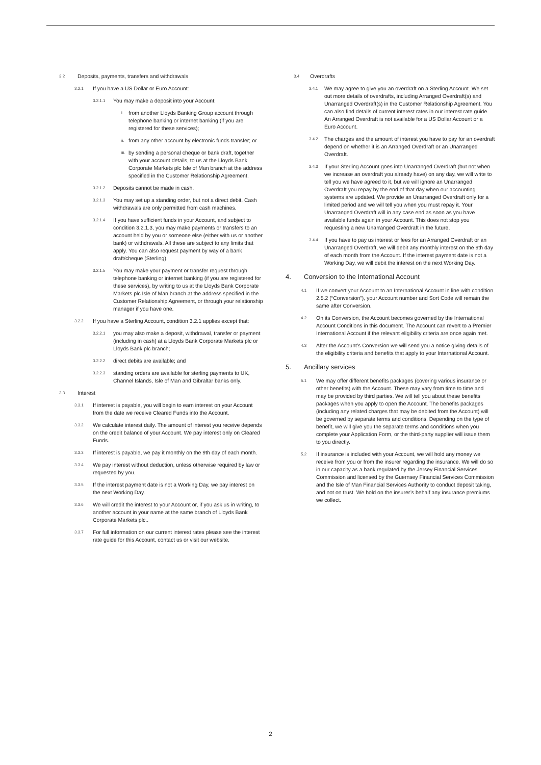3.2 Deposits, payments, transfers and withdrawals
3.2.1 If you have a US Dollar or Euro Account:
3.2.1.1 You may make a deposit into your Account:
i. from another Lloyds Banking Group account through telephone banking or internet banking (if you are registered for these services);
ii. from any other account by electronic funds transfer; or
iii. by sending a personal cheque or bank draft, together with your account details, to us at the Lloyds Bank Corporate Markets plc Isle of Man branch at the address specified in the Customer Relationship Agreement.
3.2.1.2 Deposits cannot be made in cash.
3.2.1.3 You may set up a standing order, but not a direct debit. Cash withdrawals are only permitted from cash machines.
3.2.1.4 If you have sufficient funds in your Account, and subject to condition 3.2.1.3, you may make payments or transfers to an account held by you or someone else (either with us or another bank) or withdrawals. All these are subject to any limits that apply. You can also request payment by way of a bank draft/cheque (Sterling).
3.2.1.5 You may make your payment or transfer request through telephone banking or internet banking (if you are registered for these services), by writing to us at the Lloyds Bank Corporate Markets plc Isle of Man branch at the address specified in the Customer Relationship Agreement, or through your relationship manager if you have one.
3.2.2 If you have a Sterling Account, condition 3.2.1 applies except that:
3.2.2.1 you may also make a deposit, withdrawal, transfer or payment (including in cash) at a Lloyds Bank Corporate Markets plc or Lloyds Bank plc branch;
3.2.2.2 direct debits are available; and
3.2.2.3 standing orders are available for sterling payments to UK, Channel Islands, Isle of Man and Gibraltar banks only.
3.3 Interest
3.3.1 If interest is payable, you will begin to earn interest on your Account from the date we receive Cleared Funds into the Account.
3.3.2 We calculate interest daily. The amount of interest you receive depends on the credit balance of your Account. We pay interest only on Cleared Funds.
3.3.3 If interest is payable, we pay it monthly on the 9th day of each month.
3.3.4 We pay interest without deduction, unless otherwise required by law or requested by you.
3.3.5 If the interest payment date is not a Working Day, we pay interest on the next Working Day.
3.3.6 We will credit the interest to your Account or, if you ask us in writing, to another account in your name at the same branch of Lloyds Bank Corporate Markets plc..
3.3.7 For full information on our current interest rates please see the interest rate guide for this Account, contact us or visit our website.
3.4 Overdrafts
3.4.1 We may agree to give you an overdraft on a Sterling Account. We set out more details of overdrafts, including Arranged Overdraft(s) and Unarranged Overdraft(s) in the Customer Relationship Agreement. You can also find details of current interest rates in our interest rate guide. An Arranged Overdraft is not available for a US Dollar Account or a Euro Account.
3.4.2 The charges and the amount of interest you have to pay for an overdraft depend on whether it is an Arranged Overdraft or an Unarranged Overdraft.
3.4.3 If your Sterling Account goes into Unarranged Overdraft (but not when we increase an overdraft you already have) on any day, we will write to tell you we have agreed to it, but we will ignore an Unarranged Overdraft you repay by the end of that day when our accounting systems are updated. We provide an Unarranged Overdraft only for a limited period and we will tell you when you must repay it. Your Unarranged Overdraft will in any case end as soon as you have available funds again in your Account. This does not stop you requesting a new Unarranged Overdraft in the future.
3.4.4 If you have to pay us interest or fees for an Arranged Overdraft or an Unarranged Overdraft, we will debit any monthly interest on the 9th day of each month from the Account. If the interest payment date is not a Working Day, we will debit the interest on the next Working Day.
4. Conversion to the International Account
4.1 If we convert your Account to an International Account in line with condition 2.5.2 (“Conversion”), your Account number and Sort Code will remain the same after Conversion.
4.2 On its Conversion, the Account becomes governed by the International Account Conditions in this document. The Account can revert to a Premier International Account if the relevant eligibility criteria are once again met.
4.3 After the Account’s Conversion we will send you a notice giving details of the eligibility criteria and benefits that apply to your International Account.
5. Ancillary services
5.1 We may offer different benefits packages (covering various insurance or other benefits) with the Account. These may vary from time to time and may be provided by third parties. We will tell you about these benefits packages when you apply to open the Account. The benefits packages (including any related charges that may be debited from the Account) will be governed by separate terms and conditions. Depending on the type of benefit, we will give you the separate terms and conditions when you complete your Application Form, or the third-party supplier will issue them to you directly.
5.2 If insurance is included with your Account, we will hold any money we receive from you or from the insurer regarding the insurance. We will do so in our capacity as a bank regulated by the Jersey Financial Services Commission and licensed by the Guernsey Financial Services Commission and the Isle of Man Financial Services Authority to conduct deposit taking, and not on trust. We hold on the insurer’s behalf any insurance premiums we collect.
2